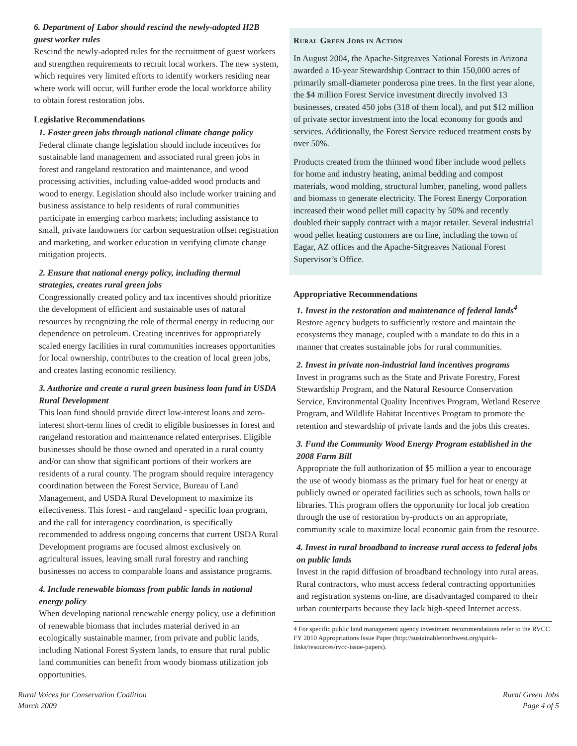6. Department of Labor should rescind the newly-adopted H2B guest worker rules
Rescind the newly-adopted rules for the recruitment of guest workers and strengthen requirements to recruit local workers. The new system, which requires very limited efforts to identify workers residing near where work will occur, will further erode the local workforce ability to obtain forest restoration jobs.
Legislative Recommendations
1. Foster green jobs through national climate change policy
Federal climate change legislation should include incentives for sustainable land management and associated rural green jobs in forest and rangeland restoration and maintenance, and wood processing activities, including value-added wood products and wood to energy. Legislation should also include worker training and business assistance to help residents of rural communities participate in emerging carbon markets; including assistance to small, private landowners for carbon sequestration offset registration and marketing, and worker education in verifying climate change mitigation projects.
2. Ensure that national energy policy, including thermal strategies, creates rural green jobs
Congressionally created policy and tax incentives should prioritize the development of efficient and sustainable uses of natural resources by recognizing the role of thermal energy in reducing our dependence on petroleum. Creating incentives for appropriately scaled energy facilities in rural communities increases opportunities for local ownership, contributes to the creation of local green jobs, and creates lasting economic resiliency.
3. Authorize and create a rural green business loan fund in USDA Rural Development
This loan fund should provide direct low-interest loans and zero-interest short-term lines of credit to eligible businesses in forest and rangeland restoration and maintenance related enterprises. Eligible businesses should be those owned and operated in a rural county and/or can show that significant portions of their workers are residents of a rural county. The program should require interagency coordination between the Forest Service, Bureau of Land Management, and USDA Rural Development to maximize its effectiveness. This forest - and rangeland - specific loan program, and the call for interagency coordination, is specifically recommended to address ongoing concerns that current USDA Rural Development programs are focused almost exclusively on agricultural issues, leaving small rural forestry and ranching businesses no access to comparable loans and assistance programs.
4. Include renewable biomass from public lands in national energy policy
When developing national renewable energy policy, use a definition of renewable biomass that includes material derived in an ecologically sustainable manner, from private and public lands, including National Forest System lands, to ensure that rural public land communities can benefit from woody biomass utilization job opportunities.
Rural Green Jobs in Action
In August 2004, the Apache-Sitgreaves National Forests in Arizona awarded a 10-year Stewardship Contract to thin 150,000 acres of primarily small-diameter ponderosa pine trees. In the first year alone, the $4 million Forest Service investment directly involved 13 businesses, created 450 jobs (318 of them local), and put $12 million of private sector investment into the local economy for goods and services. Additionally, the Forest Service reduced treatment costs by over 50%.
Products created from the thinned wood fiber include wood pellets for home and industry heating, animal bedding and compost materials, wood molding, structural lumber, paneling, wood pallets and biomass to generate electricity. The Forest Energy Corporation increased their wood pellet mill capacity by 50% and recently doubled their supply contract with a major retailer. Several industrial wood pellet heating customers are on line, including the town of Eagar, AZ offices and the Apache-Sitgreaves National Forest Supervisor’s Office.
Appropriative Recommendations
1. Invest in the restoration and maintenance of federal lands<sup>4</sup>
Restore agency budgets to sufficiently restore and maintain the ecosystems they manage, coupled with a mandate to do this in a manner that creates sustainable jobs for rural communities.
2. Invest in private non-industrial land incentives programs
Invest in programs such as the State and Private Forestry, Forest Stewardship Program, and the Natural Resource Conservation Service, Environmental Quality Incentives Program, Wetland Reserve Program, and Wildlife Habitat Incentives Program to promote the retention and stewardship of private lands and the jobs this creates.
3. Fund the Community Wood Energy Program established in the 2008 Farm Bill
Appropriate the full authorization of $5 million a year to encourage the use of woody biomass as the primary fuel for heat or energy at publicly owned or operated facilities such as schools, town halls or libraries. This program offers the opportunity for local job creation through the use of restoration by-products on an appropriate, community scale to maximize local economic gain from the resource.
4. Invest in rural broadband to increase rural access to federal jobs on public lands
Invest in the rapid diffusion of broadband technology into rural areas. Rural contractors, who must access federal contracting opportunities and registration systems on-line, are disadvantaged compared to their urban counterparts because they lack high-speed Internet access.
4 For specific public land management agency investment recommendations refer to the RVCC FY 2010 Appropriations Issue Paper (http://sustainablenorthwest.org/quick-links/resources/rvcc-issue-papers).
Rural Voices for Conservation Coalition
March 2009
Rural Green Jobs
Page 4 of 5